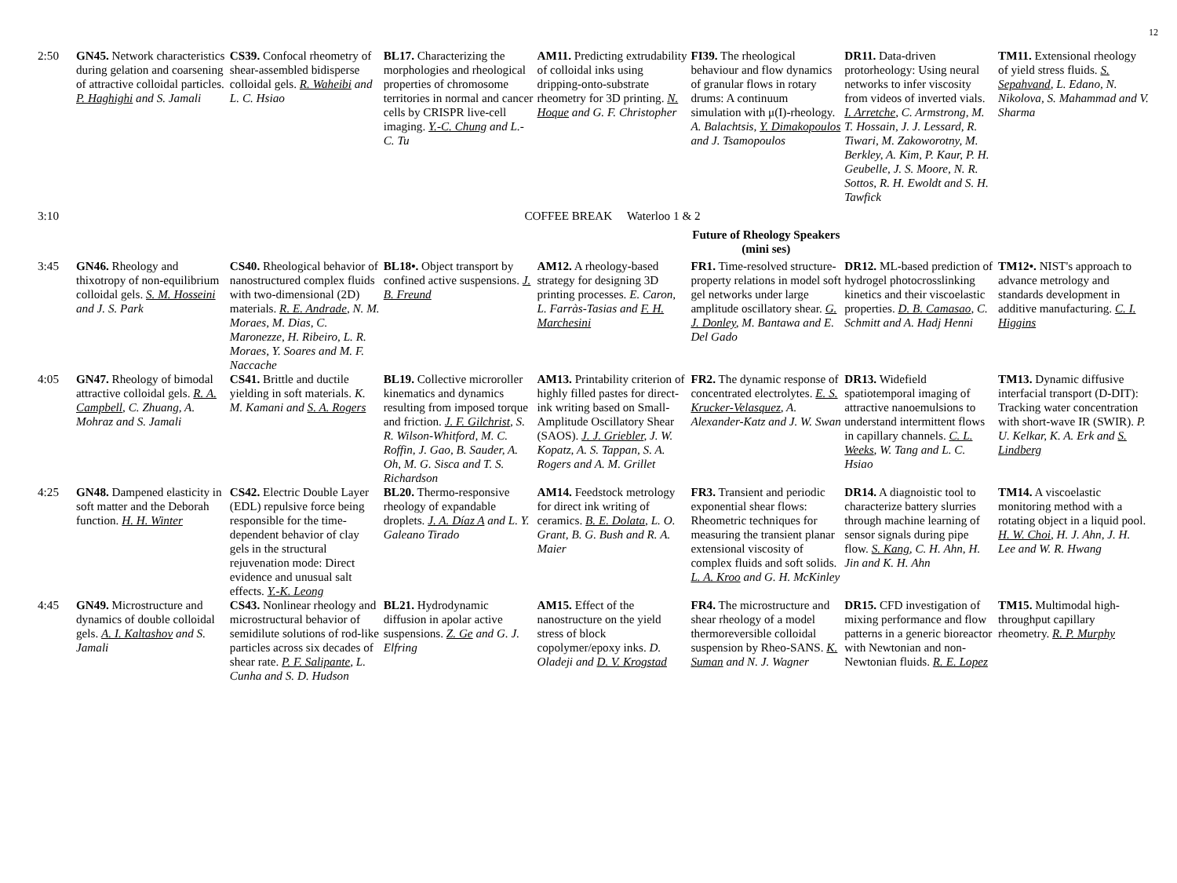12
| 2:50 | GN45. Network characteristics during gelation and coarsening of attractive colloidal particles. P. Haghighi and S. Jamali | CS39. Confocal rheometry of shear-assembled bidisperse colloidal gels. R. Waheibi and L. C. Hsiao | BL17. Characterizing the morphologies and rheological properties of chromosome territories in normal and cancer cells by CRISPR live-cell imaging. Y.-C. Chung and L.-C. Tu | AM11. Predicting extrudability of colloidal inks using dripping-onto-substrate rheometry for 3D printing. N. Hoque and G. F. Christopher | FI39. The rheological behaviour and flow dynamics of granular flows in rotary drums: A continuum simulation with μ(I)-rheology. A. Balachtsis, Y. Dimakopoulos and J. Tsamopoulos | DR11. Data-driven protorheology: Using neural networks to infer viscosity from videos of inverted vials. I. Arretche , C. Armstrong, M. T. Hossain, J. J. Lessard, R. Tiwari, M. Zakoworotny, M. Berkley, A. Kim, P. Kaur, P. H. Geubelle, J. S. Moore, N. R. Sottos, R. H. Ewoldt and S. H. Tawfick | TM11. Extensional rheology of yield stress fluids. S. Sepahvand , L. Edano, N. Nikolova, S. Mahammad and V. Sharma |
| 3:10 | COFFEE BREAK Waterloo 1 & 2 | | | | | | |
| | | | | | Future of Rheology Speakers (mini ses) | | |
| 3:45 | GN46. Rheology and thixotropy of non-equilibrium colloidal gels. S. M. Hosseini and J. S. Park | CS40. Rheological behavior of nanostructured complex fluids with two-dimensional (2D) materials. R. E. Andrade , N. M. Moraes, M. Dias, C. Maronezze, H. Ribeiro, L. R. Moraes, Y. Soares and M. F. Naccache | BL18•. Object transport by confined active suspensions. J. B. Freund | AM12. A rheology-based strategy for designing 3D printing processes. E. Caron, L. Farràs-Tasias and F. H. Marchesini | FR1. Time-resolved structure-property relations in model soft gel networks under large amplitude oscillatory shear. G. J. Donley , M. Bantawa and E. Del Gado | DR12. ML-based prediction of hydrogel photocrosslinking kinetics and their viscoelastic properties. D. B. Camasao , C. Schmitt and A. Hadj Henni | TM12•. NIST's approach to advance metrology and standards development in additive manufacturing. C. I. Higgins |
| 4:05 | GN47. Rheology of bimodal attractive colloidal gels. R. A. Campbell , C. Zhuang, A. Mohraz and S. Jamali | CS41. Brittle and ductile yielding in soft materials. K. M. Kamani and S. A. Rogers | BL19. Collective microroller kinematics and dynamics resulting from imposed torque and friction. J. F. Gilchrist , S. R. Wilson-Whitford, M. C. Roffin, J. Gao, B. Sauder, A. Oh, M. G. Sisca and T. S. Richardson | AM13. Printability criterion of highly filled pastes for direct-ink writing based on Small-Amplitude Oscillatory Shear (SAOS). J. J. Griebler , J. W. Kopatz, A. S. Tappan, S. A. Rogers and A. M. Grillet | FR2. The dynamic response of concentrated electrolytes. E. S. Krucker-Velasquez , A. Alexander-Katz and J. W. Swan | DR13. Widefield spatiotemporal imaging of attractive nanoemulsions to understand intermittent flows in capillary channels. C. L. Weeks , W. Tang and L. C. Hsiao | TM13. Dynamic diffusive interfacial transport (D-DIT): Tracking water concentration with short-wave IR (SWIR). P. U. Kelkar, K. A. Erk and S. Lindberg |
| 4:25 | GN48. Dampened elasticity in soft matter and the Deborah function. H. H. Winter | CS42. Electric Double Layer (EDL) repulsive force being responsible for the time-dependent behavior of clay gels in the structural rejuvenation mode: Direct evidence and unusual salt effects. Y.-K. Leong | BL20. Thermo-responsive rheology of expandable droplets. J. A. Díaz A and L. Y. Galeano Tirado | AM14. Feedstock metrology for direct ink writing of ceramics. B. E. Dolata , L. O. Grant, B. G. Bush and R. A. Maier | FR3. Transient and periodic exponential shear flows: Rheometric techniques for measuring the transient planar extensional viscosity of complex fluids and soft solids. L. A. Kroo and G. H. McKinley | DR14. A diagnoistic tool to characterize battery slurries through machine learning of sensor signals during pipe flow. S. Kang , C. H. Ahn, H. Jin and K. H. Ahn | TM14. A viscoelastic monitoring method with a rotating object in a liquid pool. H. W. Choi , H. J. Ahn, J. H. Lee and W. R. Hwang |
| 4:45 | GN49. Microstructure and dynamics of double colloidal gels. A. I. Kaltashov and S. Jamali | CS43. Nonlinear rheology and microstructural behavior of semidilute solutions of rod-like particles across six decades of shear rate. P. F. Salipante , L. Cunha and S. D. Hudson | BL21. Hydrodynamic diffusion in apolar active suspensions. Z. Ge and G. J. Elfring | AM15. Effect of the nanostructure on the yield stress of block copolymer/epoxy inks. D. Oladeji and D. V. Krogstad | FR4. The microstructure and shear rheology of a model thermoreversible colloidal suspension by Rheo-SANS. K. Suman and N. J. Wagner | DR15. CFD investigation of mixing performance and flow patterns in a generic bioreactor with Newtonian and non-Newtonian fluids. R. E. Lopez | TM15. Multimodal high-throughput capillary rheometry. R. P. Murphy |